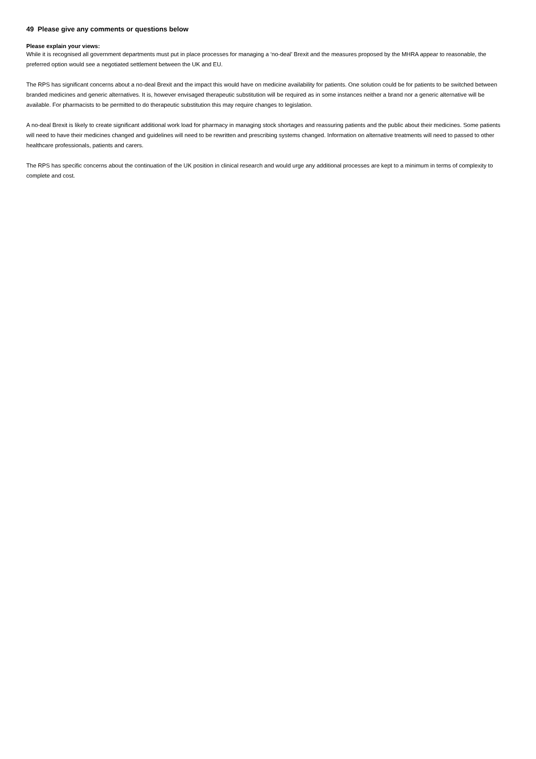49 Please give any comments or questions below
Please explain your views:
While it is recognised all government departments must put in place processes for managing a ‘no-deal’ Brexit and the measures proposed by the MHRA appear to reasonable, the preferred option would see a negotiated settlement between the UK and EU.
The RPS has significant concerns about a no-deal Brexit and the impact this would have on medicine availability for patients. One solution could be for patients to be switched between branded medicines and generic alternatives. It is, however envisaged therapeutic substitution will be required as in some instances neither a brand nor a generic alternative will be available. For pharmacists to be permitted to do therapeutic substitution this may require changes to legislation.
A no-deal Brexit is likely to create significant additional work load for pharmacy in managing stock shortages and reassuring patients and the public about their medicines. Some patients will need to have their medicines changed and guidelines will need to be rewritten and prescribing systems changed. Information on alternative treatments will need to passed to other healthcare professionals, patients and carers.
The RPS has specific concerns about the continuation of the UK position in clinical research and would urge any additional processes are kept to a minimum in terms of complexity to complete and cost.